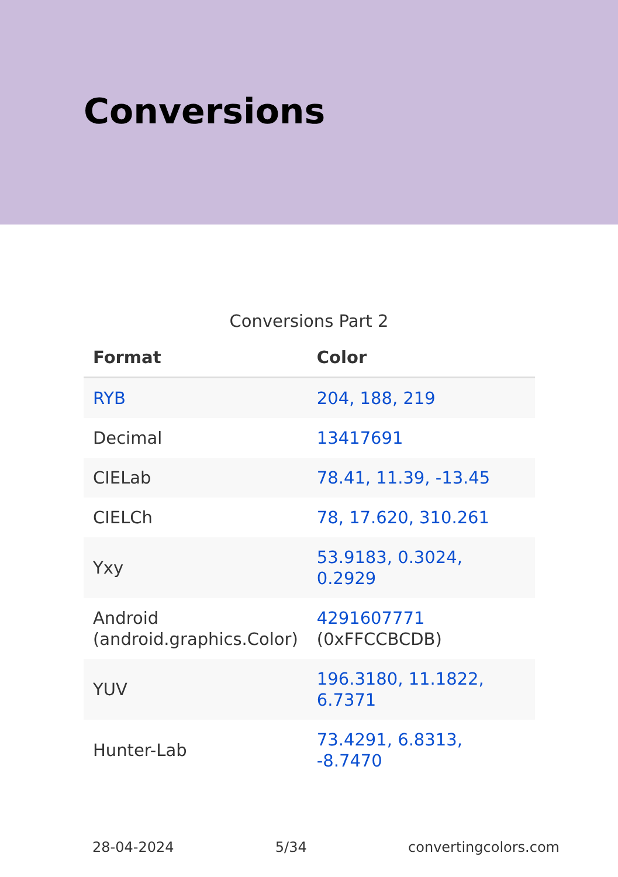Conversions
Conversions Part 2
| Format | Color |
| --- | --- |
| RYB | 204, 188, 219 |
| Decimal | 13417691 |
| CIELab | 78.41, 11.39, -13.45 |
| CIELCh | 78, 17.620, 310.261 |
| Yxy | 53.9183, 0.3024, 0.2929 |
| Android (android.graphics.Color) | 4291607771 (0xFFCCBCDB) |
| YUV | 196.3180, 11.1822, 6.7371 |
| Hunter-Lab | 73.4291, 6.8313, -8.7470 |
28-04-2024 5/34 convertingcolors.com